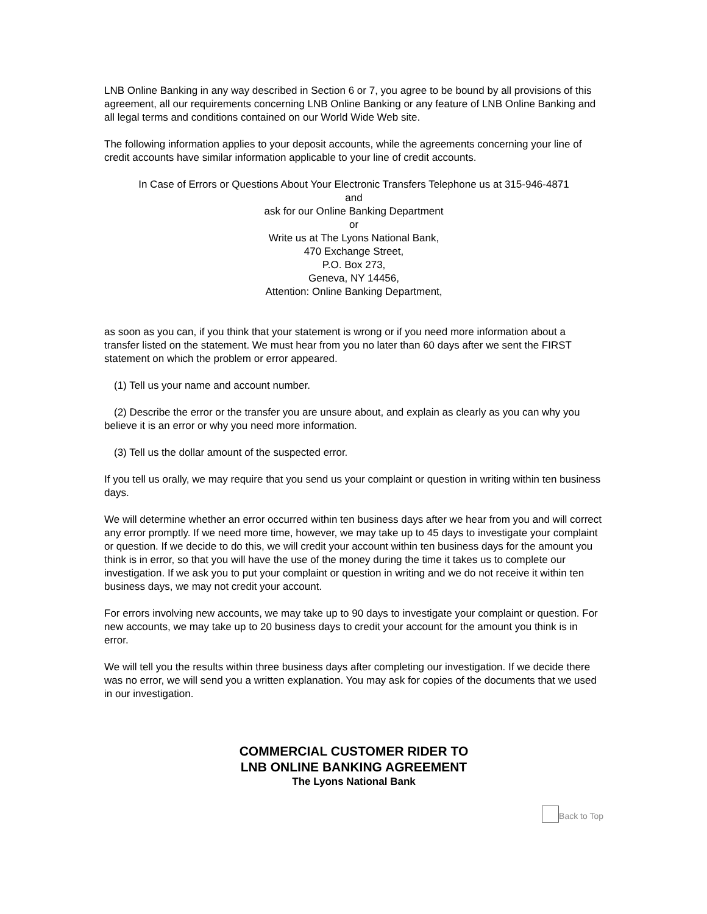LNB Online Banking in any way described in Section 6 or 7, you agree to be bound by all provisions of this agreement, all our requirements concerning LNB Online Banking or any feature of LNB Online Banking and all legal terms and conditions contained on our World Wide Web site.
The following information applies to your deposit accounts, while the agreements concerning your line of credit accounts have similar information applicable to your line of credit accounts.
In Case of Errors or Questions About Your Electronic Transfers Telephone us at 315-946-4871
and
ask for our Online Banking Department
or
Write us at The Lyons National Bank,
470 Exchange Street,
P.O. Box 273,
Geneva, NY 14456,
Attention: Online Banking Department,
as soon as you can, if you think that your statement is wrong or if you need more information about a transfer listed on the statement. We must hear from you no later than 60 days after we sent the FIRST statement on which the problem or error appeared.
(1) Tell us your name and account number.
(2) Describe the error or the transfer you are unsure about, and explain as clearly as you can why you believe it is an error or why you need more information.
(3) Tell us the dollar amount of the suspected error.
If you tell us orally, we may require that you send us your complaint or question in writing within ten business days.
We will determine whether an error occurred within ten business days after we hear from you and will correct any error promptly. If we need more time, however, we may take up to 45 days to investigate your complaint or question. If we decide to do this, we will credit your account within ten business days for the amount you think is in error, so that you will have the use of the money during the time it takes us to complete our investigation. If we ask you to put your complaint or question in writing and we do not receive it within ten business days, we may not credit your account.
For errors involving new accounts, we may take up to 90 days to investigate your complaint or question. For new accounts, we may take up to 20 business days to credit your account for the amount you think is in error.
We will tell you the results within three business days after completing our investigation. If we decide there was no error, we will send you a written explanation. You may ask for copies of the documents that we used in our investigation.
COMMERCIAL CUSTOMER RIDER TO
LNB ONLINE BANKING AGREEMENT
The Lyons National Bank
Back to Top